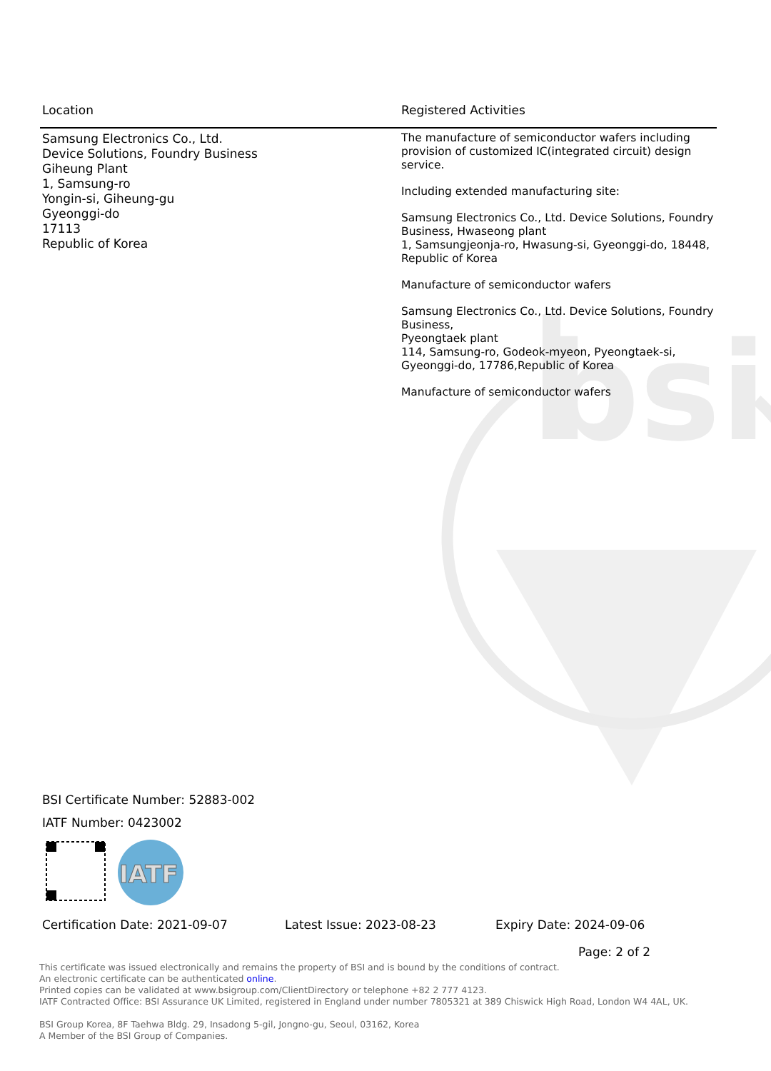bsi
| Location | Registered Activities |
| --- | --- |
| Samsung Electronics Co., Ltd. Device Solutions, Foundry Business Giheung Plant 1, Samsung-ro Yongin-si, Giheung-gu Gyeonggi-do 17113 Republic of Korea | The manufacture of semiconductor wafers including provision of customized IC(integrated circuit) design service. Including extended manufacturing site: Samsung Electronics Co., Ltd. Device Solutions, Foundry Business, Hwaseong plant 1, Samsungjeonja-ro, Hwasung-si, Gyeonggi-do, 18448, Republic of Korea Manufacture of semiconductor wafers Samsung Electronics Co., Ltd. Device Solutions, Foundry Business, Pyeongtaek plant 114, Samsung-ro, Godeok-myeon, Pyeongtaek-si, Gyeonggi-do, 17786,Republic of Korea Manufacture of semiconductor wafers |
BSI Certificate Number: 52883-002
IATF Number: 0423002
IATF
Certification Date: 2021-09-07 Latest Issue: 2023-08-23 Expiry Date: 2024-09-06
Page: 2 of 2
This certificate was issued electronically and remains the property of BSI and is bound by the conditions of contract.
An electronic certificate can be authenticated online.
Printed copies can be validated at www.bsigroup.com/ClientDirectory or telephone +82 2 777 4123.
IATF Contracted Office: BSI Assurance UK Limited, registered in England under number 7805321 at 389 Chiswick High Road, London W4 4AL, UK.
BSI Group Korea, 8F Taehwa Bldg. 29, Insadong 5-gil, Jongno-gu, Seoul, 03162, Korea
A Member of the BSI Group of Companies.